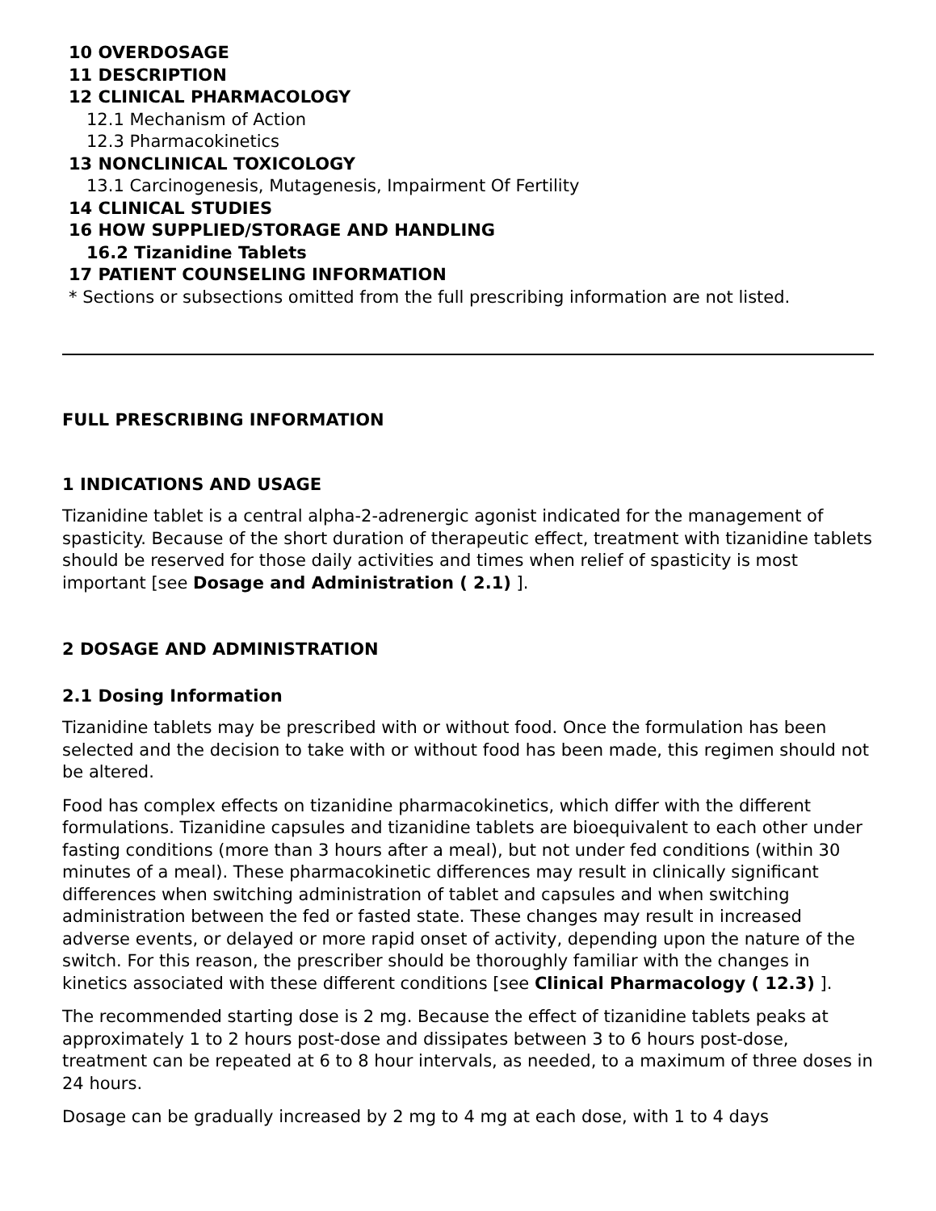10 OVERDOSAGE
11 DESCRIPTION
12 CLINICAL PHARMACOLOGY
12.1 Mechanism of Action
12.3 Pharmacokinetics
13 NONCLINICAL TOXICOLOGY
13.1 Carcinogenesis, Mutagenesis, Impairment Of Fertility
14 CLINICAL STUDIES
16 HOW SUPPLIED/STORAGE AND HANDLING
16.2 Tizanidine Tablets
17 PATIENT COUNSELING INFORMATION
* Sections or subsections omitted from the full prescribing information are not listed.
FULL PRESCRIBING INFORMATION
1 INDICATIONS AND USAGE
Tizanidine tablet is a central alpha-2-adrenergic agonist indicated for the management of spasticity. Because of the short duration of therapeutic effect, treatment with tizanidine tablets should be reserved for those daily activities and times when relief of spasticity is most important [see Dosage and Administration ( 2.1) ].
2 DOSAGE AND ADMINISTRATION
2.1 Dosing Information
Tizanidine tablets may be prescribed with or without food. Once the formulation has been selected and the decision to take with or without food has been made, this regimen should not be altered.
Food has complex effects on tizanidine pharmacokinetics, which differ with the different formulations. Tizanidine capsules and tizanidine tablets are bioequivalent to each other under fasting conditions (more than 3 hours after a meal), but not under fed conditions (within 30 minutes of a meal). These pharmacokinetic differences may result in clinically significant differences when switching administration of tablet and capsules and when switching administration between the fed or fasted state. These changes may result in increased adverse events, or delayed or more rapid onset of activity, depending upon the nature of the switch. For this reason, the prescriber should be thoroughly familiar with the changes in kinetics associated with these different conditions [see Clinical Pharmacology ( 12.3) ].
The recommended starting dose is 2 mg. Because the effect of tizanidine tablets peaks at approximately 1 to 2 hours post-dose and dissipates between 3 to 6 hours post-dose, treatment can be repeated at 6 to 8 hour intervals, as needed, to a maximum of three doses in 24 hours.
Dosage can be gradually increased by 2 mg to 4 mg at each dose, with 1 to 4 days